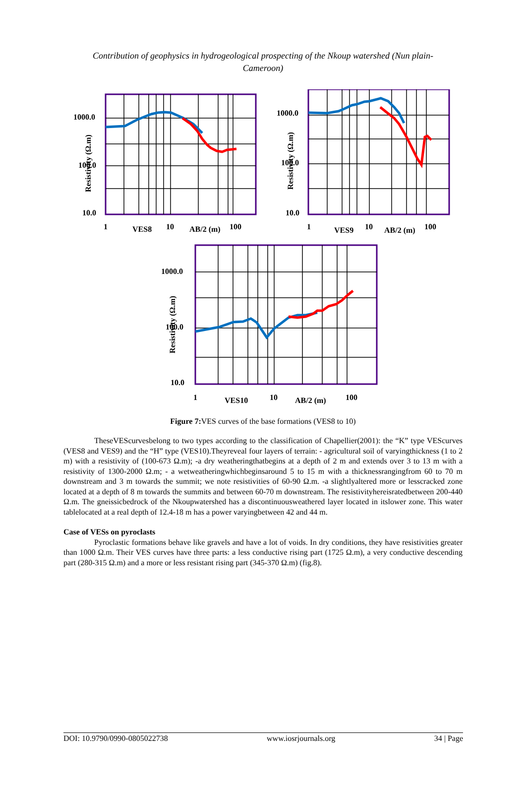Contribution of geophysics in hydrogeological prospecting of the Nkoup watershed (Nun plain-Cameroon)
1000.0
100.0
10.0
Resistivity (Ω.m)
1 VES8 10 AB/2 (m) 100
1000.0
100.0
10.0
Resistivity (Ω.m)
1 VES9 10 AB/2 (m) 100
1000.0
100.0
10.0
Resistivity (Ω.m)
1 VES10 10 AB/2 (m) 100
Figure 7: VES curves of the base formations (VES8 to 10)
TheseVEScurvesbelong to two types according to the classification of Chapellier(2001): the “K” type VEScurves (VES8 and VES9) and the “H” type (VES10).Theyreveal four layers of terrain: - agricultural soil of varyingthickness (1 to 2 m) with a resistivity of (100-673 Ω.m); -a dry weatheringthatbegins at a depth of 2 m and extends over 3 to 13 m with a resistivity of 1300-2000 Ω.m; - a wetweatheringwhichbeginsaround 5 to 15 m with a thicknessrangingfrom 60 to 70 m downstream and 3 m towards the summit; we note resistivities of 60-90 Ω.m. -a slightlyaltered more or lesscracked zone located at a depth of 8 m towards the summits and between 60-70 m downstream. The resistivityhereisratedbetween 200-440 Ω.m. The gneissicbedrock of the Nkoupwatershed has a discontinuousweathered layer located in itslower zone. This water tablelocated at a real depth of 12.4-18 m has a power varyingbetween 42 and 44 m.
Case of VESs on pyroclasts
Pyroclastic formations behave like gravels and have a lot of voids. In dry conditions, they have resistivities greater than 1000 Ω.m. Their VES curves have three parts: a less conductive rising part (1725 Ω.m), a very conductive descending part (280-315 Ω.m) and a more or less resistant rising part (345-370 Ω.m) (fig.8).
DOI: 10.9790/0990-0805022738 www.iosrjournals.org 34 | Page